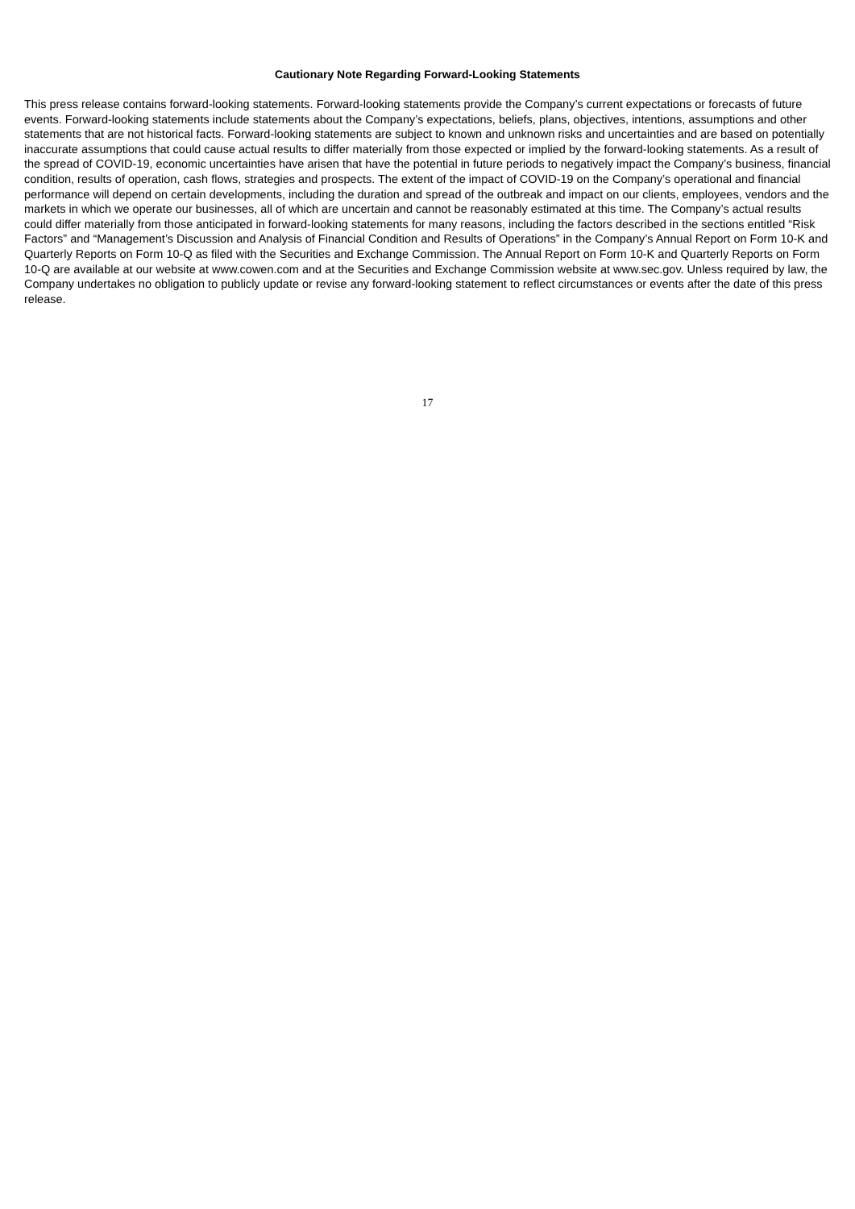Cautionary Note Regarding Forward-Looking Statements
This press release contains forward-looking statements. Forward-looking statements provide the Company’s current expectations or forecasts of future events. Forward-looking statements include statements about the Company’s expectations, beliefs, plans, objectives, intentions, assumptions and other statements that are not historical facts. Forward-looking statements are subject to known and unknown risks and uncertainties and are based on potentially inaccurate assumptions that could cause actual results to differ materially from those expected or implied by the forward-looking statements. As a result of the spread of COVID-19, economic uncertainties have arisen that have the potential in future periods to negatively impact the Company’s business, financial condition, results of operation, cash flows, strategies and prospects. The extent of the impact of COVID-19 on the Company’s operational and financial performance will depend on certain developments, including the duration and spread of the outbreak and impact on our clients, employees, vendors and the markets in which we operate our businesses, all of which are uncertain and cannot be reasonably estimated at this time. The Company’s actual results could differ materially from those anticipated in forward-looking statements for many reasons, including the factors described in the sections entitled “Risk Factors” and “Management’s Discussion and Analysis of Financial Condition and Results of Operations” in the Company’s Annual Report on Form 10-K and Quarterly Reports on Form 10-Q as filed with the Securities and Exchange Commission. The Annual Report on Form 10-K and Quarterly Reports on Form 10-Q are available at our website at www.cowen.com and at the Securities and Exchange Commission website at www.sec.gov. Unless required by law, the Company undertakes no obligation to publicly update or revise any forward-looking statement to reflect circumstances or events after the date of this press release.
17